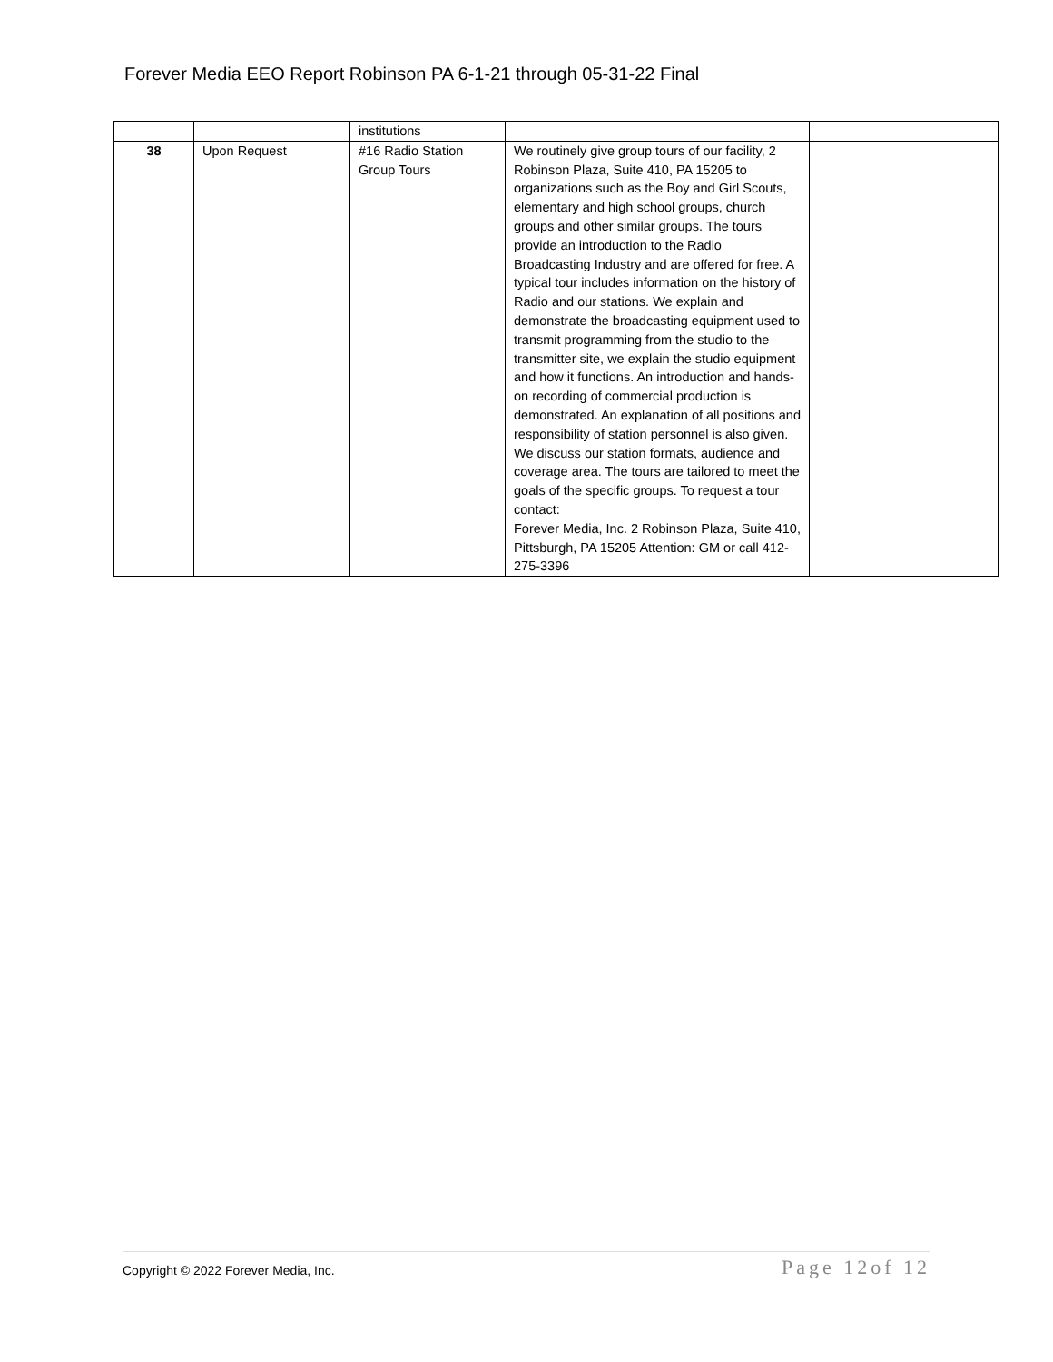Forever Media EEO Report Robinson PA 6-1-21 through 05-31-22 Final
| | | institutions | | |
| 38 | Upon Request | #16 Radio Station Group Tours | We routinely give group tours of our facility, 2 Robinson Plaza, Suite 410, PA 15205 to organizations such as the Boy and Girl Scouts, elementary and high school groups, church groups and other similar groups. The tours provide an introduction to the Radio Broadcasting Industry and are offered for free. A typical tour includes information on the history of Radio and our stations. We explain and demonstrate the broadcasting equipment used to transmit programming from the studio to the transmitter site, we explain the studio equipment and how it functions. An introduction and hands-on recording of commercial production is demonstrated. An explanation of all positions and responsibility of station personnel is also given. We discuss our station formats, audience and coverage area. The tours are tailored to meet the goals of the specific groups. To request a tour contact: Forever Media, Inc. 2 Robinson Plaza, Suite 410, Pittsburgh, PA 15205 Attention: GM or call 412-275-3396 | |
Copyright © 2022 Forever Media, Inc. Page 12of 12